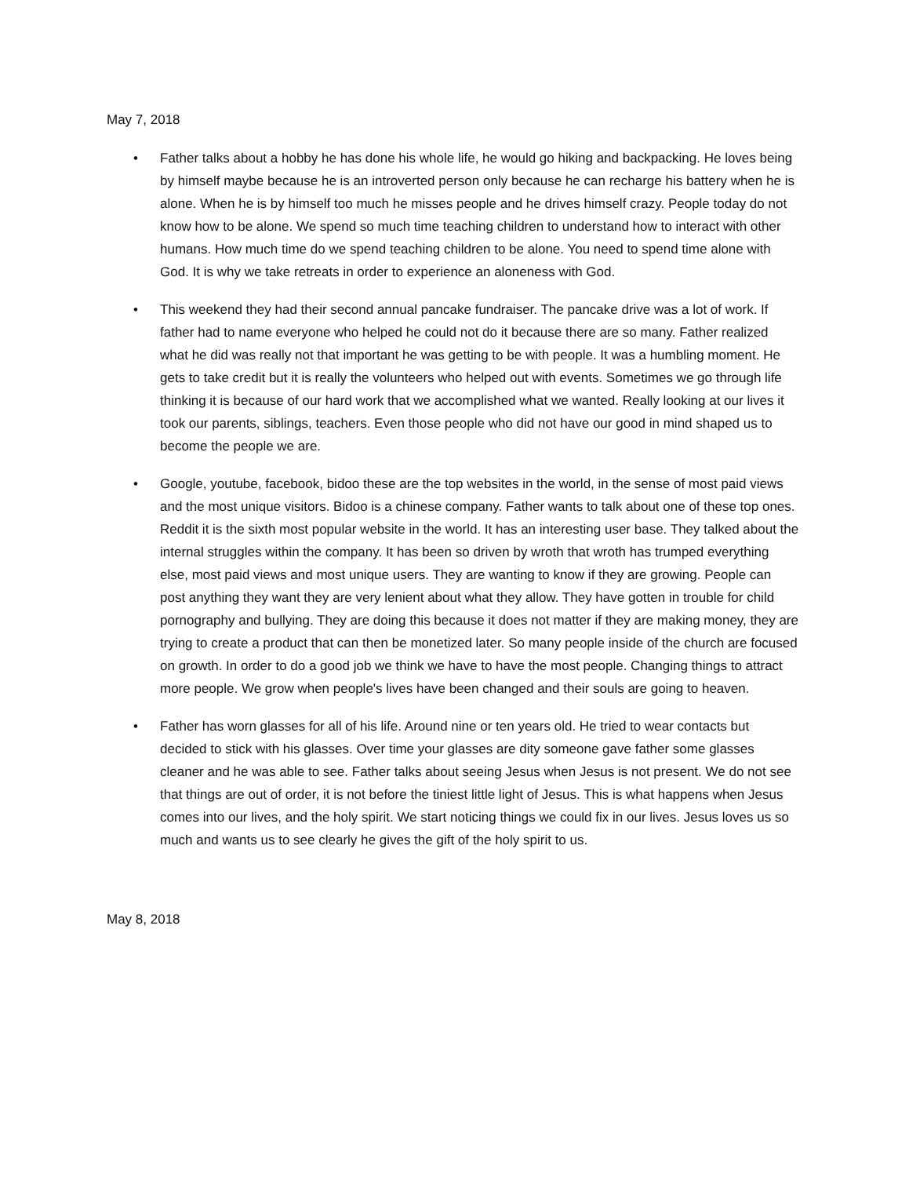May 7, 2018
• Father talks about a hobby he has done his whole life, he would go hiking and backpacking. He loves being by himself maybe because he is an introverted person only because he can recharge his battery when he is alone. When he is by himself too much he misses people and he drives himself crazy. People today do not know how to be alone. We spend so much time teaching children to understand how to interact with other humans. How much time do we spend teaching children to be alone. You need to spend time alone with God. It is why we take retreats in order to experience an aloneness with God.
• This weekend they had their second annual pancake fundraiser. The pancake drive was a lot of work. If father had to name everyone who helped he could not do it because there are so many. Father realized what he did was really not that important he was getting to be with people. It was a humbling moment. He gets to take credit but it is really the volunteers who helped out with events. Sometimes we go through life thinking it is because of our hard work that we accomplished what we wanted. Really looking at our lives it took our parents, siblings, teachers. Even those people who did not have our good in mind shaped us to become the people we are.
• Google, youtube, facebook, bidoo these are the top websites in the world, in the sense of most paid views and the most unique visitors. Bidoo is a chinese company. Father wants to talk about one of these top ones. Reddit it is the sixth most popular website in the world. It has an interesting user base. They talked about the internal struggles within the company. It has been so driven by wroth that wroth has trumped everything else, most paid views and most unique users. They are wanting to know if they are growing. People can post anything they want they are very lenient about what they allow. They have gotten in trouble for child pornography and bullying. They are doing this because it does not matter if they are making money, they are trying to create a product that can then be monetized later. So many people inside of the church are focused on growth. In order to do a good job we think we have to have the most people. Changing things to attract more people. We grow when people's lives have been changed and their souls are going to heaven.
• Father has worn glasses for all of his life. Around nine or ten years old. He tried to wear contacts but decided to stick with his glasses. Over time your glasses are dity someone gave father some glasses cleaner and he was able to see. Father talks about seeing Jesus when Jesus is not present. We do not see that things are out of order, it is not before the tiniest little light of Jesus. This is what happens when Jesus comes into our lives, and the holy spirit. We start noticing things we could fix in our lives. Jesus loves us so much and wants us to see clearly he gives the gift of the holy spirit to us.
May 8, 2018